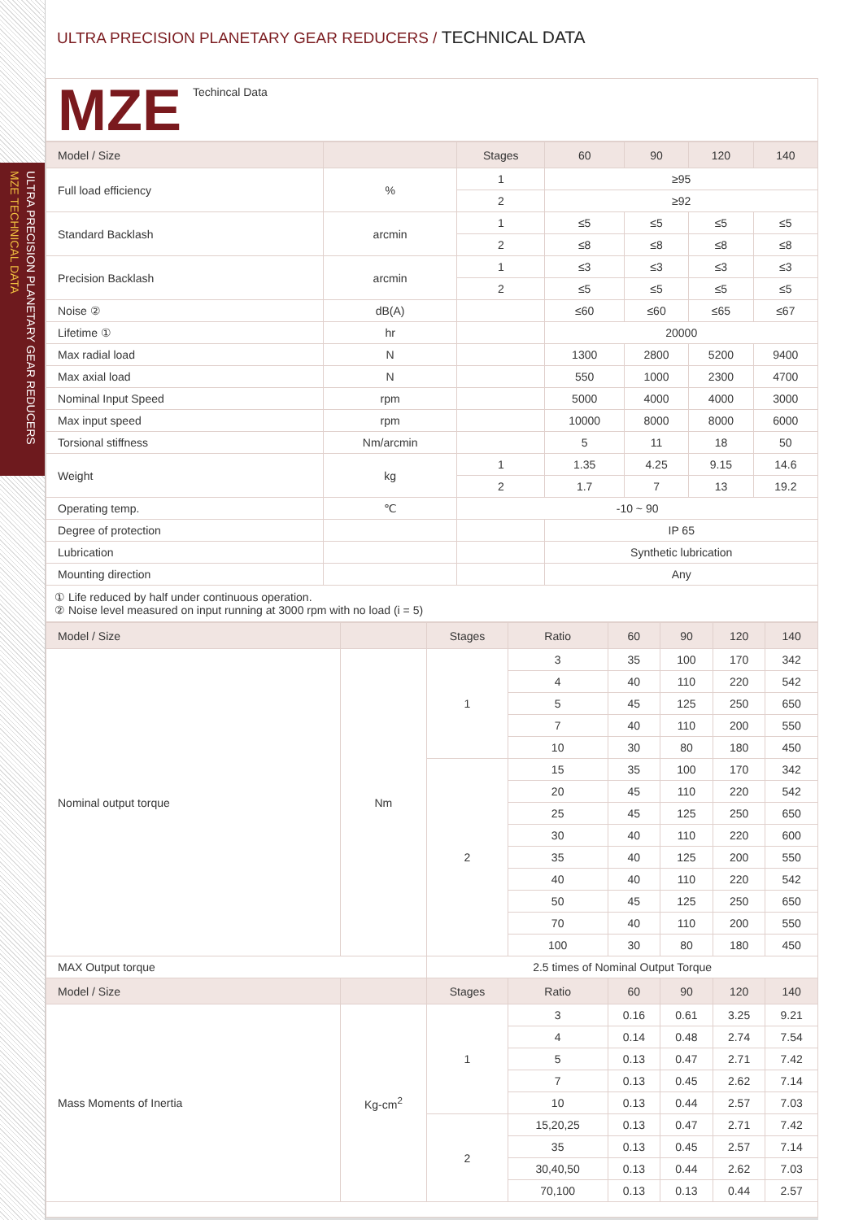ULTRA PRECISION PLANETARY GEAR REDUCERS
MZE TECHNICAL DATA
ULTRA PRECISION PLANETARY GEAR REDUCERS / TECHNICAL DATA
MZE
Techincal Data
| Model / Size | | Stages | 60 | 90 | 120 | 140 |
| --- | --- | --- | --- | --- | --- | --- |
| Full load efficiency | % | 1 | ≥95 | | | |
| | | 2 | ≥92 | | | |
| Standard Backlash | arcmin | 1 | ≤5 | ≤5 | ≤5 | ≤5 |
| | | 2 | ≤8 | ≤8 | ≤8 | ≤8 |
| Precision Backlash | arcmin | 1 | ≤3 | ≤3 | ≤3 | ≤3 |
| | | 2 | ≤5 | ≤5 | ≤5 | ≤5 |
| Noise ② | dB(A) | | ≤60 | ≤60 | ≤65 | ≤67 |
| Lifetime ① | hr | | 20000 | | | |
| Max radial load | N | | 1300 | 2800 | 5200 | 9400 |
| Max axial load | N | | 550 | 1000 | 2300 | 4700 |
| Nominal Input Speed | rpm | | 5000 | 4000 | 4000 | 3000 |
| Max input speed | rpm | | 10000 | 8000 | 8000 | 6000 |
| Torsional stiffness | Nm/arcmin | | 5 | 11 | 18 | 50 |
| Weight | kg | 1 | 1.35 | 4.25 | 9.15 | 14.6 |
| | | 2 | 1.7 | 7 | 13 | 19.2 |
| Operating temp. | ℃ | -10 ~ 90 | | | | |
| Degree of protection | | | IP 65 | | | |
| Lubrication | | | Synthetic lubrication | | | |
| Mounting direction | | | Any | | | |
① Life reduced by half under continuous operation.
② Noise level measured on input running at 3000 rpm with no load (i = 5)
| Model / Size | | Stages | Ratio | 60 | 90 | 120 | 140 |
| --- | --- | --- | --- | --- | --- | --- | --- |
| Nominal output torque | Nm | 1 | 3 | 35 | 100 | 170 | 342 |
| | | | 4 | 40 | 110 | 220 | 542 |
| | | | 5 | 45 | 125 | 250 | 650 |
| | | | 7 | 40 | 110 | 200 | 550 |
| | | | 10 | 30 | 80 | 180 | 450 |
| | | 2 | 15 | 35 | 100 | 170 | 342 |
| | | | 20 | 45 | 110 | 220 | 542 |
| | | | 25 | 45 | 125 | 250 | 650 |
| | | | 30 | 40 | 110 | 220 | 600 |
| | | | 35 | 40 | 125 | 200 | 550 |
| | | | 40 | 40 | 110 | 220 | 542 |
| | | | 50 | 45 | 125 | 250 | 650 |
| | | | 70 | 40 | 110 | 200 | 550 |
| | | | 100 | 30 | 80 | 180 | 450 |
| MAX Output torque | | 2.5 times of Nominal Output Torque | | | | | |
| Model / Size | | Stages | Ratio | 60 | 90 | 120 | 140 |
| Mass Moments of Inertia | Kg-cm<sup>2</sup> | 1 | 3 | 0.16 | 0.61 | 3.25 | 9.21 |
| | | | 4 | 0.14 | 0.48 | 2.74 | 7.54 |
| | | | 5 | 0.13 | 0.47 | 2.71 | 7.42 |
| | | | 7 | 0.13 | 0.45 | 2.62 | 7.14 |
| | | | 10 | 0.13 | 0.44 | 2.57 | 7.03 |
| | | 2 | 15,20,25 | 0.13 | 0.47 | 2.71 | 7.42 |
| | | | 35 | 0.13 | 0.45 | 2.57 | 7.14 |
| | | | 30,40,50 | 0.13 | 0.44 | 2.62 | 7.03 |
| | | | 70,100 | 0.13 | 0.13 | 0.44 | 2.57 |